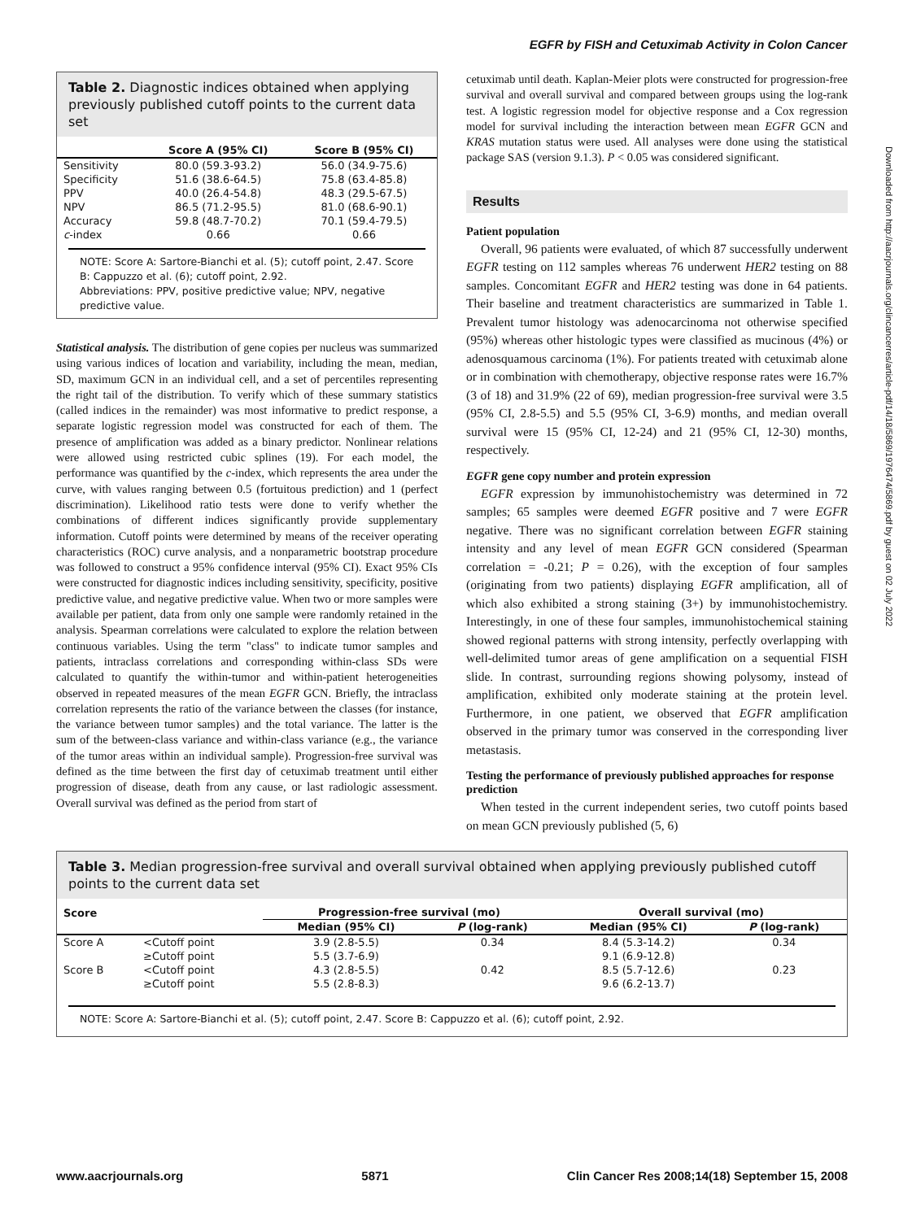EGFR by FISH and Cetuximab Activity in Colon Cancer
Downloaded from http://aacrjournals.org/clincancerres/article-pdf/14/18/5869/1976474/5869.pdf by guest on 02 July 2022
Table 2. Diagnostic indices obtained when applying previously published cutoff points to the current data set
| | Score A (95% CI) | Score B (95% CI) |
| --- | --- | --- |
| Sensitivity | 80.0 (59.3-93.2) | 56.0 (34.9-75.6) |
| Specificity | 51.6 (38.6-64.5) | 75.8 (63.4-85.8) |
| PPV | 40.0 (26.4-54.8) | 48.3 (29.5-67.5) |
| NPV | 86.5 (71.2-95.5) | 81.0 (68.6-90.1) |
| Accuracy | 59.8 (48.7-70.2) | 70.1 (59.4-79.5) |
| c -index | 0.66 | 0.66 |
NOTE: Score A: Sartore-Bianchi et al. (5); cutoff point, 2.47. Score B: Cappuzzo et al. (6); cutoff point, 2.92.
Abbreviations: PPV, positive predictive value; NPV, negative predictive value.
Statistical analysis. The distribution of gene copies per nucleus was summarized using various indices of location and variability, including the mean, median, SD, maximum GCN in an individual cell, and a set of percentiles representing the right tail of the distribution. To verify which of these summary statistics (called indices in the remainder) was most informative to predict response, a separate logistic regression model was constructed for each of them. The presence of amplification was added as a binary predictor. Nonlinear relations were allowed using restricted cubic splines (19). For each model, the performance was quantified by the c-index, which represents the area under the curve, with values ranging between 0.5 (fortuitous prediction) and 1 (perfect discrimination). Likelihood ratio tests were done to verify whether the combinations of different indices significantly provide supplementary information. Cutoff points were determined by means of the receiver operating characteristics (ROC) curve analysis, and a nonparametric bootstrap procedure was followed to construct a 95% confidence interval (95% CI). Exact 95% CIs were constructed for diagnostic indices including sensitivity, specificity, positive predictive value, and negative predictive value. When two or more samples were available per patient, data from only one sample were randomly retained in the analysis. Spearman correlations were calculated to explore the relation between continuous variables. Using the term "class" to indicate tumor samples and patients, intraclass correlations and corresponding within-class SDs were calculated to quantify the within-tumor and within-patient heterogeneities observed in repeated measures of the mean EGFR GCN. Briefly, the intraclass correlation represents the ratio of the variance between the classes (for instance, the variance between tumor samples) and the total variance. The latter is the sum of the between-class variance and within-class variance (e.g., the variance of the tumor areas within an individual sample). Progression-free survival was defined as the time between the first day of cetuximab treatment until either progression of disease, death from any cause, or last radiologic assessment. Overall survival was defined as the period from start of
cetuximab until death. Kaplan-Meier plots were constructed for progression-free survival and overall survival and compared between groups using the log-rank test. A logistic regression model for objective response and a Cox regression model for survival including the interaction between mean EGFR GCN and KRAS mutation status were used. All analyses were done using the statistical package SAS (version 9.1.3). P < 0.05 was considered significant.
Results
Patient population
Overall, 96 patients were evaluated, of which 87 successfully underwent EGFR testing on 112 samples whereas 76 underwent HER2 testing on 88 samples. Concomitant EGFR and HER2 testing was done in 64 patients. Their baseline and treatment characteristics are summarized in Table 1. Prevalent tumor histology was adenocarcinoma not otherwise specified (95%) whereas other histologic types were classified as mucinous (4%) or adenosquamous carcinoma (1%). For patients treated with cetuximab alone or in combination with chemotherapy, objective response rates were 16.7% (3 of 18) and 31.9% (22 of 69), median progression-free survival were 3.5 (95% CI, 2.8-5.5) and 5.5 (95% CI, 3-6.9) months, and median overall survival were 15 (95% CI, 12-24) and 21 (95% CI, 12-30) months, respectively.
EGFR gene copy number and protein expression
EGFR expression by immunohistochemistry was determined in 72 samples; 65 samples were deemed EGFR positive and 7 were EGFR negative. There was no significant correlation between EGFR staining intensity and any level of mean EGFR GCN considered (Spearman correlation = -0.21; P = 0.26), with the exception of four samples (originating from two patients) displaying EGFR amplification, all of which also exhibited a strong staining (3+) by immunohistochemistry. Interestingly, in one of these four samples, immunohistochemical staining showed regional patterns with strong intensity, perfectly overlapping with well-delimited tumor areas of gene amplification on a sequential FISH slide. In contrast, surrounding regions showing polysomy, instead of amplification, exhibited only moderate staining at the protein level. Furthermore, in one patient, we observed that EGFR amplification observed in the primary tumor was conserved in the corresponding liver metastasis.
Testing the performance of previously published approaches for response prediction
When tested in the current independent series, two cutoff points based on mean GCN previously published (5, 6)
Table 3. Median progression-free survival and overall survival obtained when applying previously published cutoff points to the current data set
| Score | | Progression-free survival (mo) | | Overall survival (mo) | |
| --- | --- | --- | --- | --- | --- |
| | | Median (95% CI) | P (log-rank) | Median (95% CI) | P (log-rank) |
| Score A | <Cutoff point | 3.9 (2.8-5.5) | 0.34 | 8.4 (5.3-14.2) | 0.34 |
| | ≥Cutoff point | 5.5 (3.7-6.9) | | 9.1 (6.9-12.8) | |
| Score B | <Cutoff point | 4.3 (2.8-5.5) | 0.42 | 8.5 (5.7-12.6) | 0.23 |
| | ≥Cutoff point | 5.5 (2.8-8.3) | | 9.6 (6.2-13.7) | |
NOTE: Score A: Sartore-Bianchi et al. (5); cutoff point, 2.47. Score B: Cappuzzo et al. (6); cutoff point, 2.92.
www.aacrjournals.org 5871 Clin Cancer Res 2008;14(18) September 15, 2008